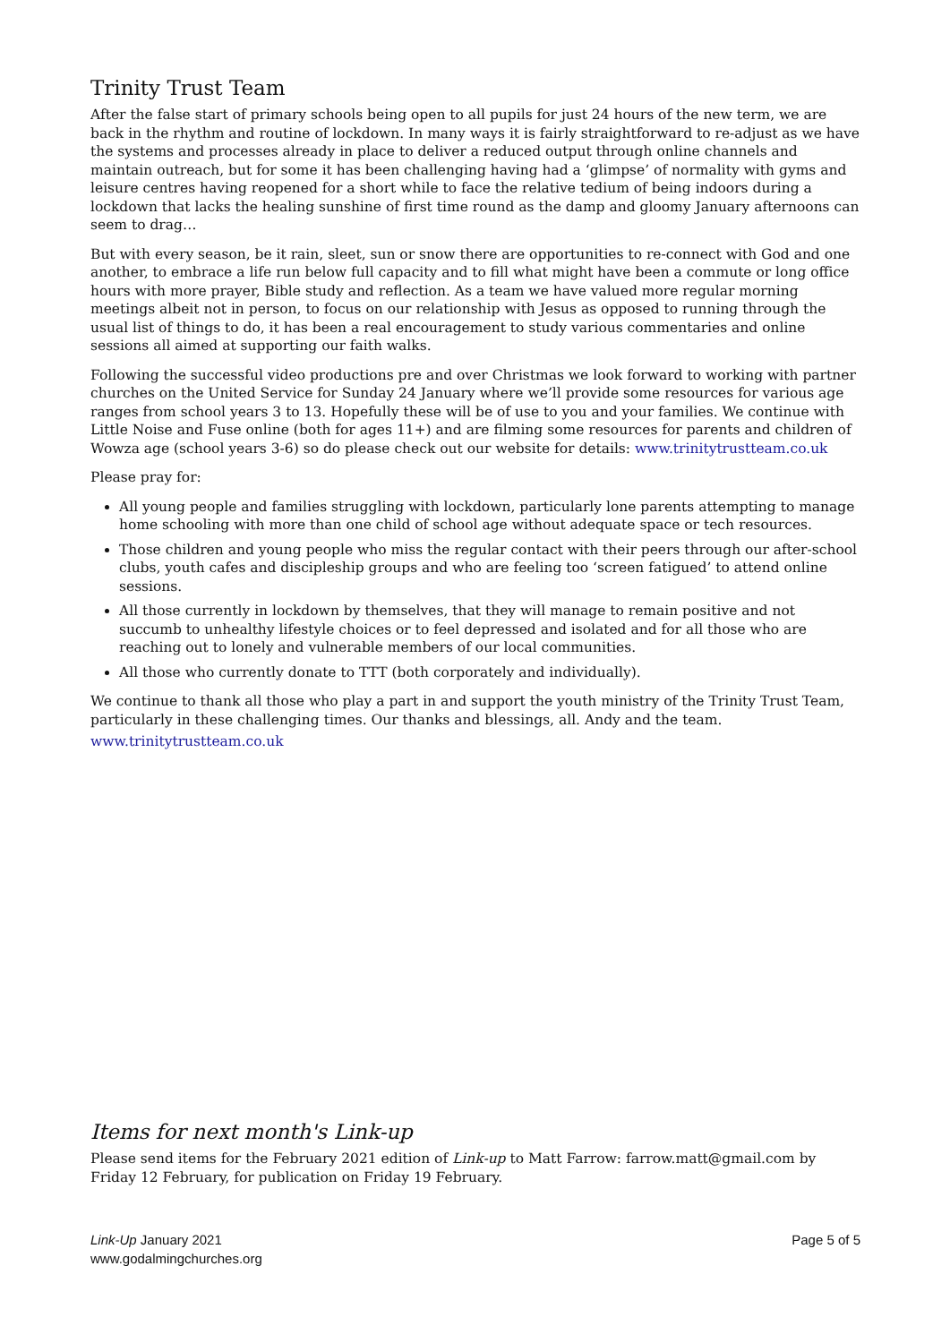Trinity Trust Team
After the false start of primary schools being open to all pupils for just 24 hours of the new term, we are back in the rhythm and routine of lockdown. In many ways it is fairly straightforward to re-adjust as we have the systems and processes already in place to deliver a reduced output through online channels and maintain outreach, but for some it has been challenging having had a ‘glimpse’ of normality with gyms and leisure centres having reopened for a short while to face the relative tedium of being indoors during a lockdown that lacks the healing sunshine of first time round as the damp and gloomy January afternoons can seem to drag…
But with every season, be it rain, sleet, sun or snow there are opportunities to re-connect with God and one another, to embrace a life run below full capacity and to fill what might have been a commute or long office hours with more prayer, Bible study and reflection. As a team we have valued more regular morning meetings albeit not in person, to focus on our relationship with Jesus as opposed to running through the usual list of things to do, it has been a real encouragement to study various commentaries and online sessions all aimed at supporting our faith walks.
Following the successful video productions pre and over Christmas we look forward to working with partner churches on the United Service for Sunday 24 January where we’ll provide some resources for various age ranges from school years 3 to 13. Hopefully these will be of use to you and your families. We continue with Little Noise and Fuse online (both for ages 11+) and are filming some resources for parents and children of Wowza age (school years 3-6) so do please check out our website for details: www.trinitytrustteam.co.uk
Please pray for:
All young people and families struggling with lockdown, particularly lone parents attempting to manage home schooling with more than one child of school age without adequate space or tech resources.
Those children and young people who miss the regular contact with their peers through our after-school clubs, youth cafes and discipleship groups and who are feeling too ‘screen fatigued’ to attend online sessions.
All those currently in lockdown by themselves, that they will manage to remain positive and not succumb to unhealthy lifestyle choices or to feel depressed and isolated and for all those who are reaching out to lonely and vulnerable members of our local communities.
All those who currently donate to TTT (both corporately and individually).
We continue to thank all those who play a part in and support the youth ministry of the Trinity Trust Team, particularly in these challenging times. Our thanks and blessings, all. Andy and the team.
www.trinitytrustteam.co.uk
Items for next month's Link-up
Please send items for the February 2021 edition of Link-up to Matt Farrow: farrow.matt@gmail.com by Friday 12 February, for publication on Friday 19 February.
Link-Up January 2021
www.godalmingchurches.org
Page 5 of 5